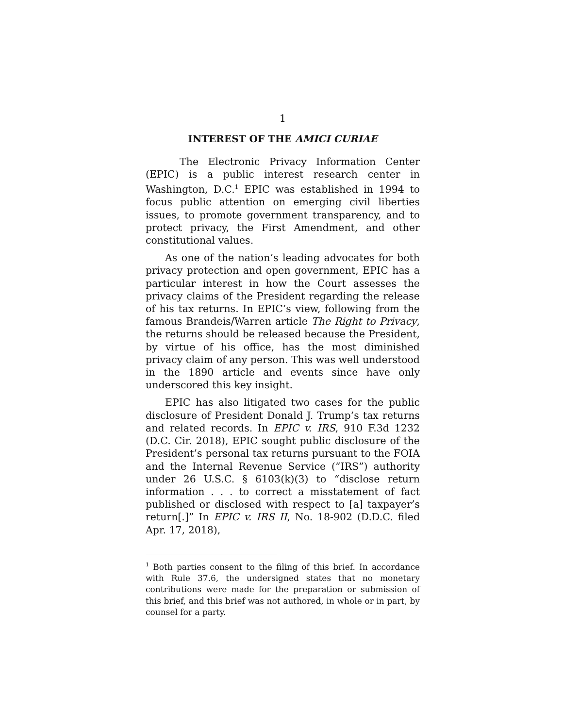1
INTEREST OF THE AMICI CURIAE
The Electronic Privacy Information Center (EPIC) is a public interest research center in Washington, D.C.<sup>1</sup> EPIC was established in 1994 to focus public attention on emerging civil liberties issues, to promote government transparency, and to protect privacy, the First Amendment, and other constitutional values.
As one of the nation’s leading advocates for both privacy protection and open government, EPIC has a particular interest in how the Court assesses the privacy claims of the President regarding the release of his tax returns. In EPIC’s view, following from the famous Brandeis/Warren article The Right to Privacy, the returns should be released because the President, by virtue of his office, has the most diminished privacy claim of any person. This was well understood in the 1890 article and events since have only underscored this key insight.
EPIC has also litigated two cases for the public disclosure of President Donald J. Trump’s tax returns and related records. In EPIC v. IRS, 910 F.3d 1232 (D.C. Cir. 2018), EPIC sought public disclosure of the President’s personal tax returns pursuant to the FOIA and the Internal Revenue Service (“IRS”) authority under 26 U.S.C. § 6103(k)(3) to “disclose return information . . . to correct a misstatement of fact published or disclosed with respect to [a] taxpayer’s return[.]” In EPIC v. IRS II, No. 18-902 (D.D.C. filed Apr. 17, 2018),
<sup>1</sup> Both parties consent to the filing of this brief. In accordance with Rule 37.6, the undersigned states that no monetary contributions were made for the preparation or submission of this brief, and this brief was not authored, in whole or in part, by counsel for a party.